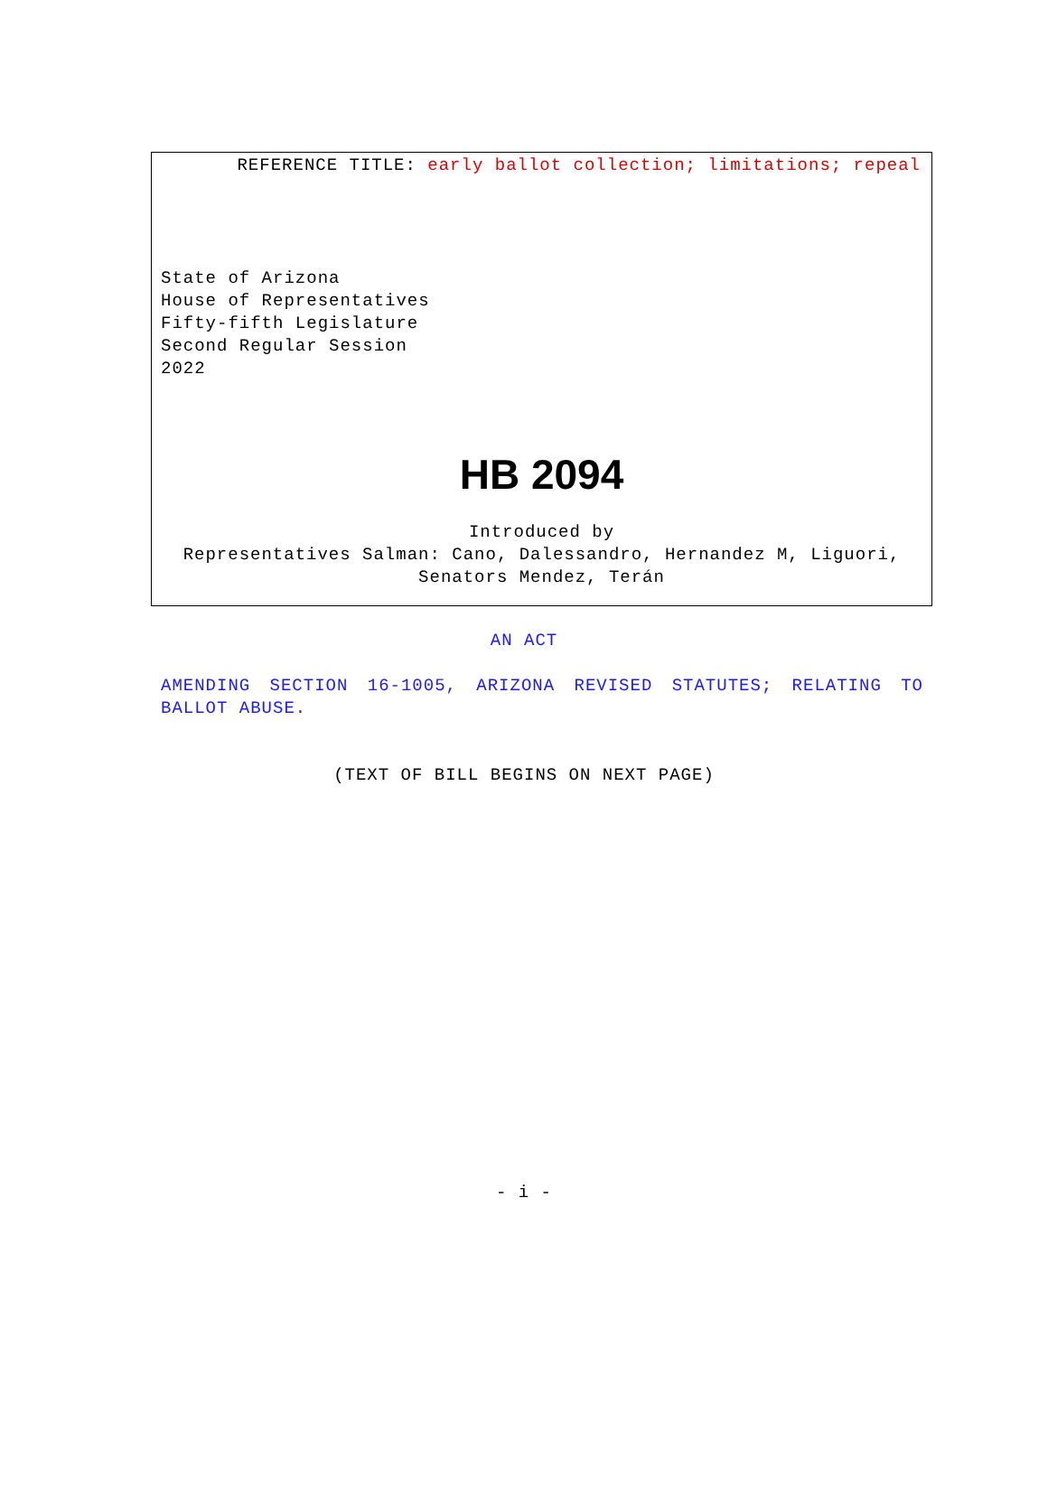REFERENCE TITLE: early ballot collection; limitations; repeal
State of Arizona
House of Representatives
Fifty-fifth Legislature
Second Regular Session
2022
HB 2094
Introduced by
Representatives Salman: Cano, Dalessandro, Hernandez M, Liguori, Senators Mendez, Terán
AN ACT
AMENDING SECTION 16-1005, ARIZONA REVISED STATUTES; RELATING TO BALLOT ABUSE.
(TEXT OF BILL BEGINS ON NEXT PAGE)
- i -